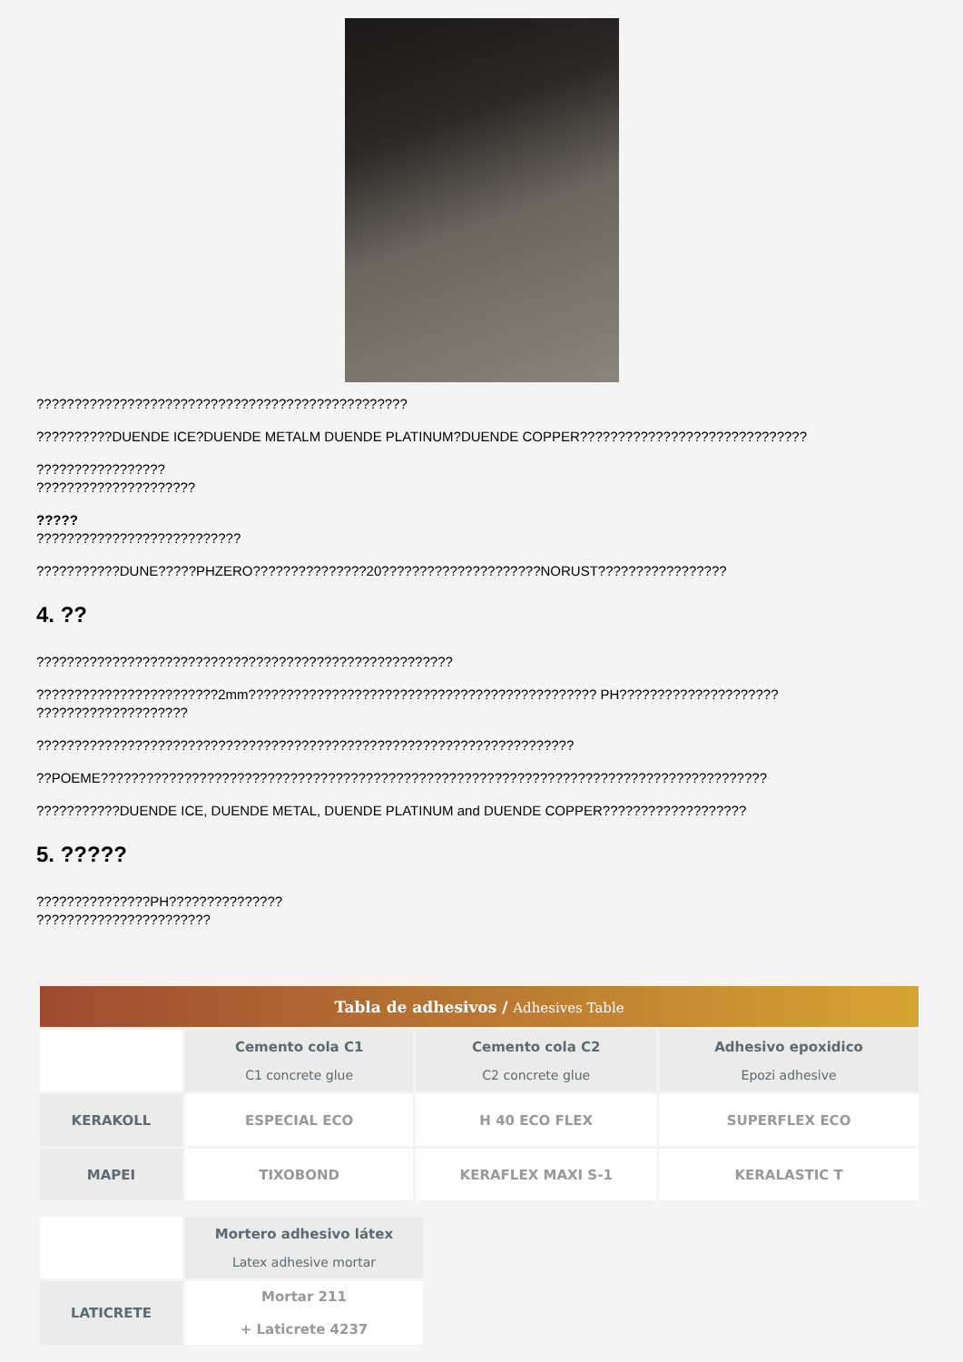?????????????????????????????????????????????????
??????????DUENDE ICE?DUENDE METALM DUENDE PLATINUM?DUENDE COPPER??????????????????????????????
?????????????????
?????????????????????
?????
???????????????????????????
???????????DUNE?????PHZERO???????????????20?????????????????????NORUST?????????????????
4. ??
???????????????????????????????????????????????????????
????????????????????????2mm?????????????????????????????????????????????? PH?????????????????????
????????????????????
???????????????????????????????????????????????????????????????????????
??POEME????????????????????????????????????????????????????????????????????????????????????????
???????????DUENDE ICE, DUENDE METAL, DUENDE PLATINUM and DUENDE COPPER???????????????????
5. ?????
???????????????PH???????????????
???????????????????????
| Tabla de adhesivos / Adhesives Table | | | |
| --- | --- | --- | --- |
| | Cemento cola C1 C1 concrete glue | Cemento cola C2 C2 concrete glue | Adhesivo epoxidico Epozi adhesive |
| KERAKOLL | ESPECIAL ECO | H 40 ECO FLEX | SUPERFLEX ECO |
| MAPEI | TIXOBOND | KERAFLEX MAXI S-1 | KERALASTIC T |
| | Mortero adhesivo látex Latex adhesive mortar |
| LATICRETE | Mortar 211 + Laticrete 4237 |